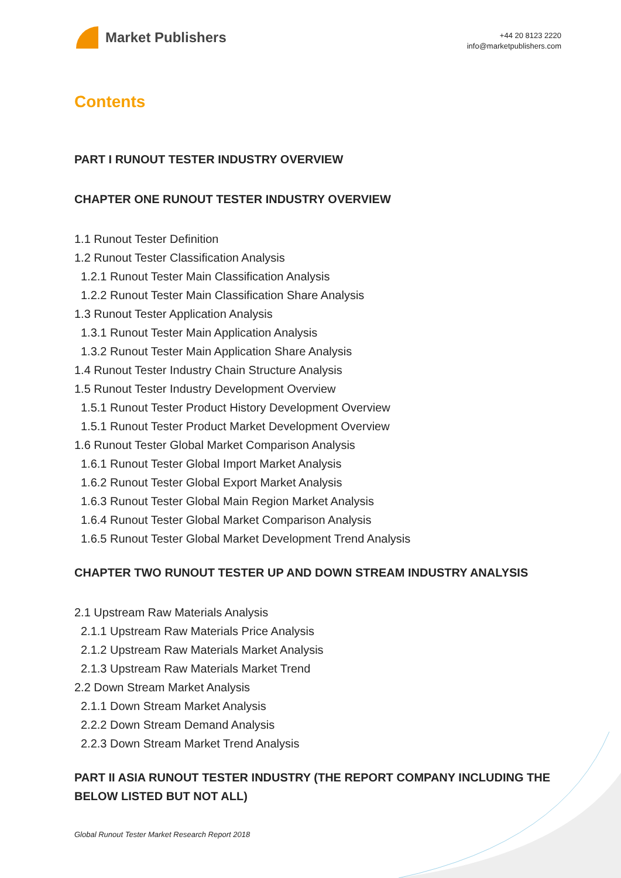Market Publishers
+44 20 8123 2220
info@marketpublishers.com
Contents
PART I RUNOUT TESTER INDUSTRY OVERVIEW
CHAPTER ONE RUNOUT TESTER INDUSTRY OVERVIEW
1.1 Runout Tester Definition
1.2 Runout Tester Classification Analysis
1.2.1 Runout Tester Main Classification Analysis
1.2.2 Runout Tester Main Classification Share Analysis
1.3 Runout Tester Application Analysis
1.3.1 Runout Tester Main Application Analysis
1.3.2 Runout Tester Main Application Share Analysis
1.4 Runout Tester Industry Chain Structure Analysis
1.5 Runout Tester Industry Development Overview
1.5.1 Runout Tester Product History Development Overview
1.5.1 Runout Tester Product Market Development Overview
1.6 Runout Tester Global Market Comparison Analysis
1.6.1 Runout Tester Global Import Market Analysis
1.6.2 Runout Tester Global Export Market Analysis
1.6.3 Runout Tester Global Main Region Market Analysis
1.6.4 Runout Tester Global Market Comparison Analysis
1.6.5 Runout Tester Global Market Development Trend Analysis
CHAPTER TWO RUNOUT TESTER UP AND DOWN STREAM INDUSTRY ANALYSIS
2.1 Upstream Raw Materials Analysis
2.1.1 Upstream Raw Materials Price Analysis
2.1.2 Upstream Raw Materials Market Analysis
2.1.3 Upstream Raw Materials Market Trend
2.2 Down Stream Market Analysis
2.1.1 Down Stream Market Analysis
2.2.2 Down Stream Demand Analysis
2.2.3 Down Stream Market Trend Analysis
PART II ASIA RUNOUT TESTER INDUSTRY (THE REPORT COMPANY INCLUDING THE BELOW LISTED BUT NOT ALL)
Global Runout Tester Market Research Report 2018